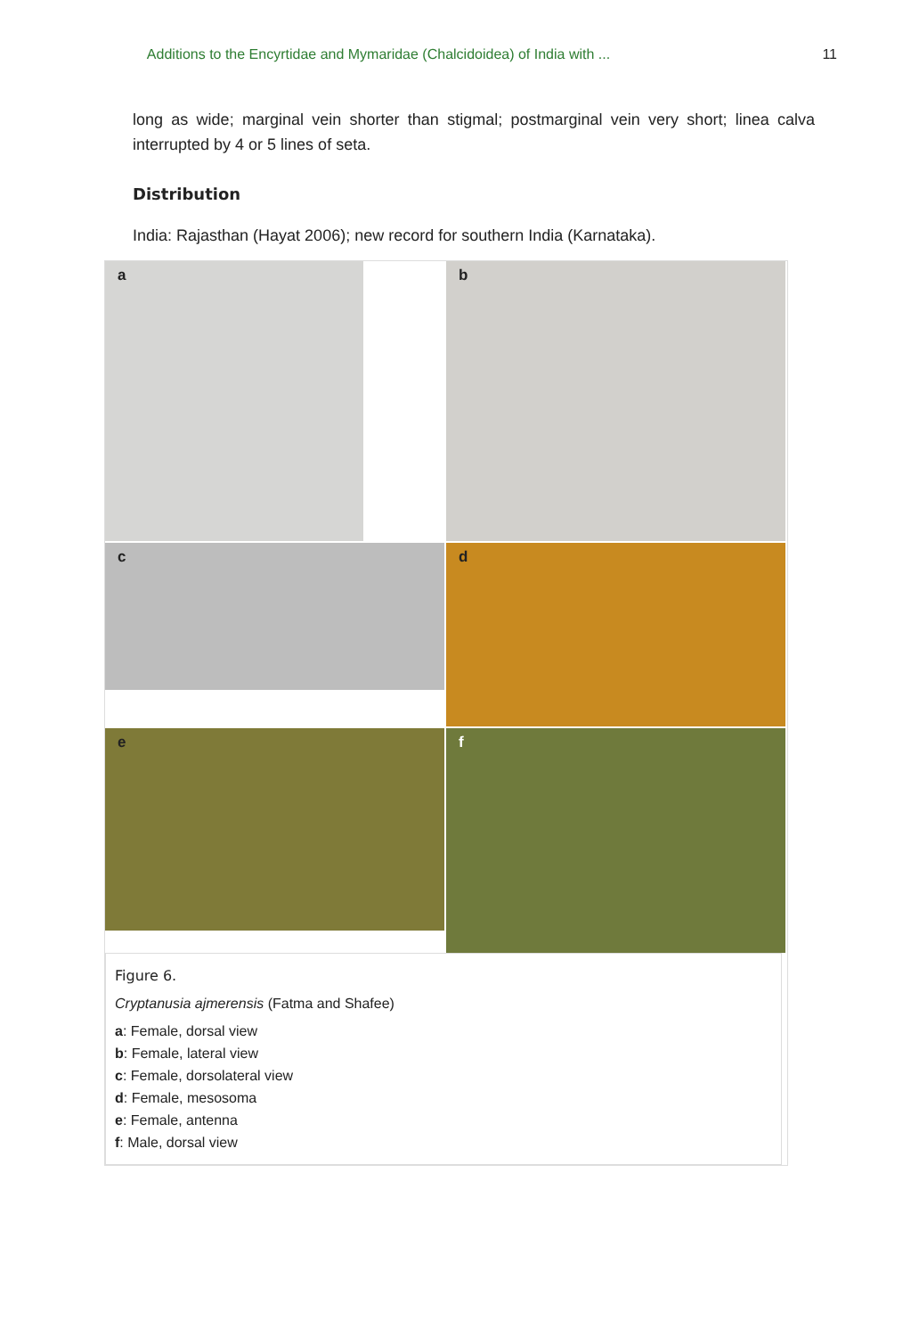Additions to the Encyrtidae and Mymaridae (Chalcidoidea) of India with ... 11
long as wide; marginal vein shorter than stigmal; postmarginal vein very short; linea calva interrupted by 4 or 5 lines of seta.
Distribution
India: Rajasthan (Hayat 2006); new record for southern India (Karnataka).
a
b
c
d
e
f
Figure 6.
Cryptanusia ajmerensis (Fatma and Shafee)
a: Female, dorsal view
b: Female, lateral view
c: Female, dorsolateral view
d: Female, mesosoma
e: Female, antenna
f: Male, dorsal view